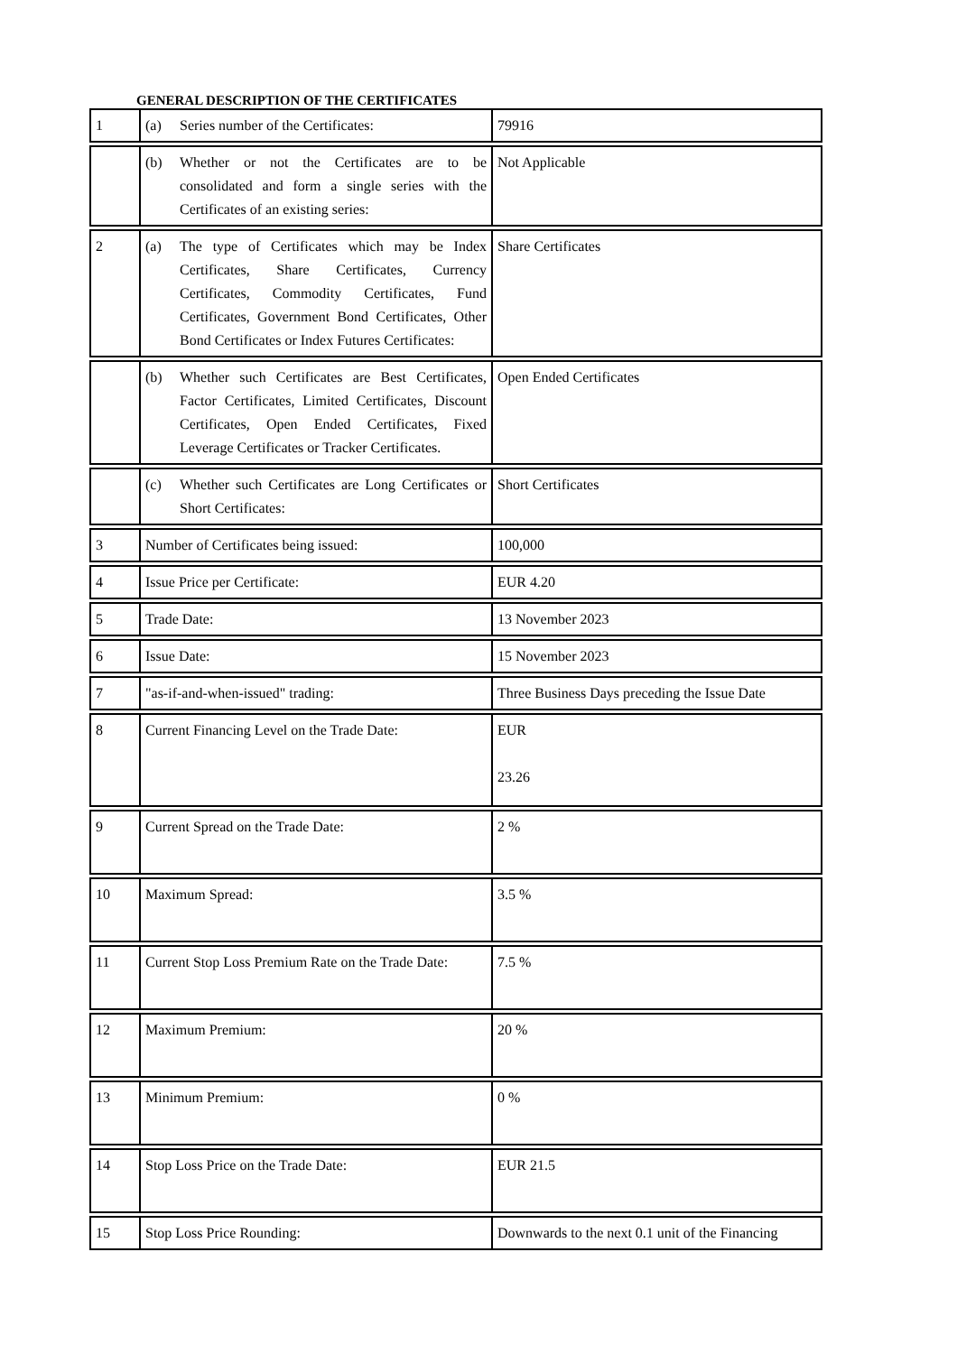GENERAL DESCRIPTION OF THE CERTIFICATES
| 1 | (a) Series number of the Certificates: | 79916 |
| | (b) Whether or not the Certificates are to be consolidated and form a single series with the Certificates of an existing series: | Not Applicable |
| 2 | (a) The type of Certificates which may be Index Certificates, Share Certificates, Currency Certificates, Commodity Certificates, Fund Certificates, Government Bond Certificates, Other Bond Certificates or Index Futures Certificates: | Share Certificates |
| | (b) Whether such Certificates are Best Certificates, Factor Certificates, Limited Certificates, Discount Certificates, Open Ended Certificates, Fixed Leverage Certificates or Tracker Certificates. | Open Ended Certificates |
| | (c) Whether such Certificates are Long Certificates or Short Certificates: | Short Certificates |
| 3 | Number of Certificates being issued: | 100,000 |
| 4 | Issue Price per Certificate: | EUR 4.20 |
| 5 | Trade Date: | 13 November 2023 |
| 6 | Issue Date: | 15 November 2023 |
| 7 | "as-if-and-when-issued" trading: | Three Business Days preceding the Issue Date |
| 8 | Current Financing Level on the Trade Date: | EUR 23.26 |
| 9 | Current Spread on the Trade Date: | 2 % |
| 10 | Maximum Spread: | 3.5 % |
| 11 | Current Stop Loss Premium Rate on the Trade Date: | 7.5 % |
| 12 | Maximum Premium: | 20 % |
| 13 | Minimum Premium: | 0 % |
| 14 | Stop Loss Price on the Trade Date: | EUR 21.5 |
| 15 | Stop Loss Price Rounding: | Downwards to the next 0.1 unit of the Financing |